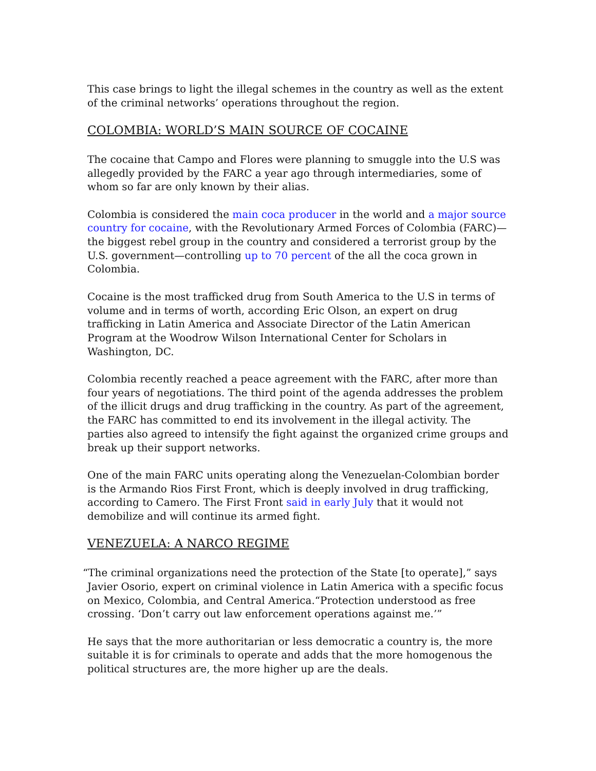This case brings to light the illegal schemes in the country as well as the extent of the criminal networks’ operations throughout the region.
COLOMBIA: WORLD’S MAIN SOURCE OF COCAINE
The cocaine that Campo and Flores were planning to smuggle into the U.S was allegedly provided by the FARC a year ago through intermediaries, some of whom so far are only known by their alias.
Colombia is considered the main coca producer in the world and a major source country for cocaine, with the Revolutionary Armed Forces of Colombia (FARC)—the biggest rebel group in the country and considered a terrorist group by the U.S. government—controlling up to 70 percent of the all the coca grown in Colombia.
Cocaine is the most trafficked drug from South America to the U.S in terms of volume and in terms of worth, according Eric Olson, an expert on drug trafficking in Latin America and Associate Director of the Latin American Program at the Woodrow Wilson International Center for Scholars in Washington, DC.
Colombia recently reached a peace agreement with the FARC, after more than four years of negotiations. The third point of the agenda addresses the problem of the illicit drugs and drug trafficking in the country. As part of the agreement, the FARC has committed to end its involvement in the illegal activity. The parties also agreed to intensify the fight against the organized crime groups and break up their support networks.
One of the main FARC units operating along the Venezuelan-Colombian border is the Armando Rios First Front, which is deeply involved in drug trafficking, according to Camero. The First Front said in early July that it would not demobilize and will continue its armed fight.
VENEZUELA: A NARCO REGIME
“The criminal organizations need the protection of the State [to operate],” says Javier Osorio, expert on criminal violence in Latin America with a specific focus on Mexico, Colombia, and Central America.“Protection understood as free crossing. ‘Don’t carry out law enforcement operations against me.’”
He says that the more authoritarian or less democratic a country is, the more suitable it is for criminals to operate and adds that the more homogenous the political structures are, the more higher up are the deals.